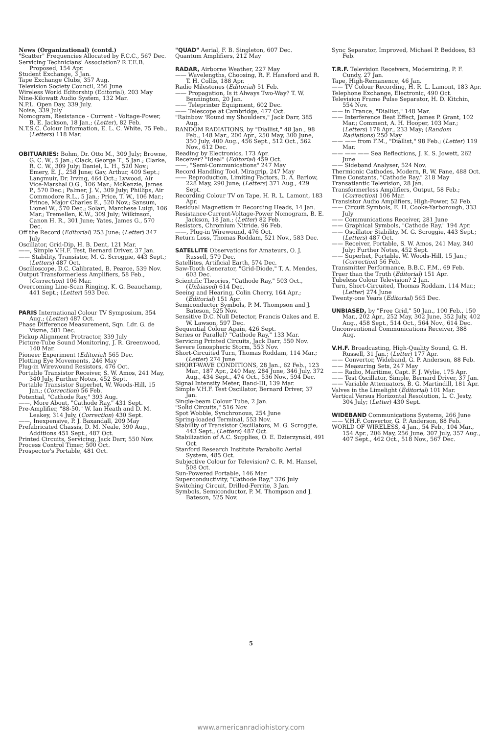News (Organizational) (contd.)
"Scatter" Frequencies Allocated by F.C.C., 567 Dec.
Servicing Technicians' Association? R.T.E.B. Proposed, 154 Apr.
Student Exchange, 3 Jan.
Tape Exchange Clubs, 357 Aug.
Television Society Council, 256 June
Wireless World Editorship (Editorial), 203 May
Nine-Kilowatt Audio System, 132 Mar.
N.P.L. Open Day, 339 July.
Noise, 339 July
Nomogram, Resistance - Current - Voltage-Power, B. E. Jackson, 18 Jan.; (Letter), 82 Feb.
N.T.S.C. Colour Information, E. L. C. White, 75 Feb., (Letters) 118 Mar.
OBITUARIES: Bohm, Dr. Otto M., 309 July; Browne, G. C. W., 5 Jan.; Clack, George T., 5 Jan.; Clarke, R. C. W., 309 July; Daniel, L. H., 520 Nov.; Emery, E. J., 258 June; Gay, Arthur, 409 Sept.; Langmuir, Dr. Irving, 464 Oct.; Lywood, Air Vice-Marshal O.G., 106 Mar.; McKenzie, James P., 570 Dec.; Palmer, J. V., 309 July; Phillips, Air Commodore R.L., 5 Jan.; Price, T. W., 106 Mar.; Prince, Major Charles E., 520 Nov.; Sansum, Lionel W., 570 Dec.; Solari, Marchese Luigi, 106 Mar.; Tremellen, K.W., 309 July; Wilkinson, Canon H. R., 301 June; Yates, James G., 570 Dec.
Off the Record (Editorial) 253 June; (Letter) 347 July
Oscillator, Grid-Dip, H. B. Dent, 121 Mar.
——, Simple V.H.F. Test, Bernard Driver, 37 Jan.
—— Stability, Transistor, M. G. Scroggie, 443 Sept.; (Letters) 487 Oct.
Oscilloscope, D.C. Calibrated, B. Pearce, 539 Nov.
Output Transformerless Amplifiers, 58 Feb., (Correction) 106 Mar.
Overcoming Line-Scan Ringing, K. G. Beauchamp, 441 Sept.; (Letter) 593 Dec.
PARIS International Colour TV Symposium, 354 Aug.; (Letter) 487 Oct.
Phase Difference Measurement, Sqn. Ldr. G. de Visme, 581 Dec.
Pickup Alignment Protractor, 339 July
Picture-Tube Sound Monitoring, J. R. Greenwood, 140 Mar.
Pioneer Experiment (Editorial) 565 Dec.
Plotting Eye Movements, 246 May
Plug-in Wirewound Resistors, 476 Oct.
Portable Transistor Receiver, S. W. Amos, 241 May, 340 July, Further Notes, 452 Sept.
Portable Transistor Superhet, W. Woods-Hill, 15 Jan.; (Correction) 56 Feb.
Potential, "Cathode Ray," 393 Aug.
——, More About, "Cathode Ray," 431 Sept.
Pre-Amplifier, "88-50," W. Ian Heath and D. M. Leakey, 314 July, (Correction) 430 Sept.
——, Inexpensive, P. J. Baxandall, 209 May
Prefabricated Chassis, D. M. Neale, 390 Aug., Additions 451 Sept., 487 Oct.
Printed Circuits, Servicing, Jack Darr, 550 Nov.
Process Control Timer, 500 Oct.
Prospector's Portable, 481 Oct.
"QUAD" Aerial, F. B. Singleton, 607 Dec.
Quantum Amplifiers, 212 May
RADAR, Airborne Weather, 227 May
—— Wavelengths, Choosing, R. F. Hansford and R. T. H. Collis, 188 Apr.
Radio Milestones (Editorial) 51 Feb.
—— Propagation, Is it Always Two-Way? T. W. Bennington, 20 Jan.
—— Teleprinter Equipment, 602 Dec.
—— Telescope at Cambridge, 477 Oct.
"Rainbow 'Round my Shoulders," Jack Darr, 385 Aug.
RANDOM RADIATIONS, by "Diallist," 48 Jan., 98 Feb., 148 Mar., 200 Apr., 250 May, 300 June, 350 July, 400 Aug., 456 Sept., 512 Oct., 562 Nov., 612 Dec.
Reading by Electronics, 173 Apr.
Receiver? "Ideal" (Editorial) 459 Oct.
——, "Semi-Communications" 247 May
Record Handling Tool, Miragrip, 247 May
—— Reproduction, Limiting Factors, D. A. Barlow, 228 May, 290 June; (Letters) 371 Aug., 429 Sept.
Recording Colour TV on Tape, H. R. L. Lamont, 183 Apr.
Residual Magnetism in Recording Heads, 14 Jan.
Resistance-Current-Voltage-Power Nomogram, B. E. Jackson, 18 Jan.; (Letter) 82 Feb.
Resistors, Chromium Nitride, 96 Feb.
——, Plug-in Wirewound, 476 Oct.
Return Loss, Thomas Roddam, 521 Nov., 583 Dec.
SATELLITE Observations for Amateurs, O. J. Russell, 579 Dec.
Satellites, Artificial Earth, 574 Dec.
Saw-Tooth Generator, "Grid-Diode," T. A. Mendes, 603 Dec.
Scientific Theories, "Cathode Ray," 503 Oct., (Unbiased) 614 Dec.
Seeing and Hearing, Colin Cherry, 164 Apr.; (Editorial) 151 Apr.
Semiconductor Symbols, P. M. Thompson and J. Bateson, 525 Nov.
Sensitive D.C. Null Detector, Francis Oakes and E. W. Lawson, 597 Dec.
Sequential Colour Again, 426 Sept.
Series or Parallel? "Cathode Ray," 133 Mar.
Servicing Printed Circuits, Jack Darr, 550 Nov.
Severe Ionospheric Storm, 553 Nov.
Short-Circuited Turn, Thomas Roddam, 114 Mar.; (Letter) 274 June
SHORT-WAVE CONDITIONS, 28 Jan., 62 Feb., 123 Mar., 187 Apr., 240 May, 284 June, 346 July, 372 Aug., 434 Sept., 474 Oct., 536 Nov., 594 Dec.
Signal Intensity Meter, Band-III, 139 Mar.
Simple V.H.F. Test Oscillator, Bernard Driver, 37 Jan.
Single-beam Colour Tube, 2 Jan.
"Solid Circuits," 516 Nov.
Spot Wobble, Synchronous, 254 June
Spring-loaded Terminal, 553 Nov.
Stability of Transistor Oscillators, M. G. Scroggie, 443 Sept., (Letters) 487 Oct.
Stabilization of A.C. Supplies, O. E. Dzierzynski, 491 Oct.
Stanford Research Institute Parabolic Aerial System, 485 Oct.
Subjective Colour for Television? C. R. M. Hansel, 508 Oct.
Sun-Powered Portable, 146 Mar.
Superconductivity, "Cathode Ray," 326 July
Switching Circuit, Drilled-Ferrite, 3 Jan.
Symbols, Semiconductor, P. M. Thompson and J. Bateson, 525 Nov.
Sync Separator, Improved, Michael P. Beddoes, 83 Feb.
T.R.F. Television Receivers, Modernizing, P. F. Cundy, 27 Jan.
Tape, High-Remanence, 46 Jan.
—— TV Colour Recording, H. R. L. Lamont, 183 Apr.
Telephone Exchange, Electronic, 490 Oct.
Television Frame Pulse Separator, H. D. Kitchin, 554 Nov.
—— in France, "Diallist," 148 Mar.
—— Interference Beat Effect, James P. Grant, 102 Mar.; Comment, A. H. Hooper, 103 Mar.; (Letters) 178 Apr., 233 May; (Random Radiations) 250 May
—— —— from F.M., "Diallist," 98 Feb.; (Letter) 119 Mar.
—— —— —— Sea Reflections, J. K. S. Jowett, 262 June
—— Sideband Analyser, 524 Nov.
Thermionic Cathodes, Modern, R. W. Fane, 488 Oct.
Time Constants, "Cathode Ray," 218 May
Transatlantic Television, 28 Jan.
Transformerless Amplifiers, Output, 58 Feb.; (Correction) 106 Mar.
Transistor Audio Amplifiers, High-Power, 52 Feb.
—— Circuit Symbols, E. H. Cooke-Yarborough, 333 July
—— Communications Receiver, 281 June
—— Graphical Symbols, "Cathode Ray," 194 Apr.
—— Oscillator Stability, M. G. Scroggie, 443 Sept.; (Letters) 487 Oct.
—— Receiver, Portable, S. W. Amos, 241 May, 340 July; Further Notes, 452 Sept.
—— Superhet, Portable, W. Woods-Hill, 15 Jan.; (Correction) 56 Feb.
Transmitter Performance, B.B.C. F.M., 69 Feb.
Truer than the Truth (Editorial) 151 Apr.
Tubeless Colour Television? 2 Jan.
Turn, Short-Circuited, Thomas Roddam, 114 Mar.; (Letter) 274 June
Twenty-one Years (Editorial) 565 Dec.
UNBIASED, by "Free Grid," 50 Jan., 100 Feb., 150 Mar., 202 Apr., 252 May, 302 June, 352 July, 402 Aug., 458 Sept., 514 Oct., 564 Nov., 614 Dec.
Unconventional Communications Receiver, 388 Aug.
V.H.F. Broadcasting, High-Quality Sound, G. H. Russell, 31 Jan.; (Letter) 177 Apr.
—— Convertor, Wideband, G. P. Anderson, 88 Feb.
—— Measuring Sets, 247 May
—— Radio, Maritime, Capt. F. J. Wylie, 175 Apr.
—— Test Oscillator, Simple, Bernard Driver, 37 Jan.
—— Variable Attenuators, B. G. Martindill, 181 Apr.
Valves in the Limelight (Editorial) 101 Mar.
Vertical Versus Horizontal Resolution, L. C. Jesty, 304 July; (Letter) 430 Sept.
WIDEBAND Communications Systems, 266 June
—— V.H.F. Convertor, G. P. Anderson, 88 Feb.
WORLD OF WIRELESS, 4 Jan., 54 Feb., 104 Mar., 154 Apr., 206 May, 256 June, 307 July, 357 Aug., 407 Sept., 462 Oct., 518 Nov., 567 Dec.
5
www.americanradiohistory.com